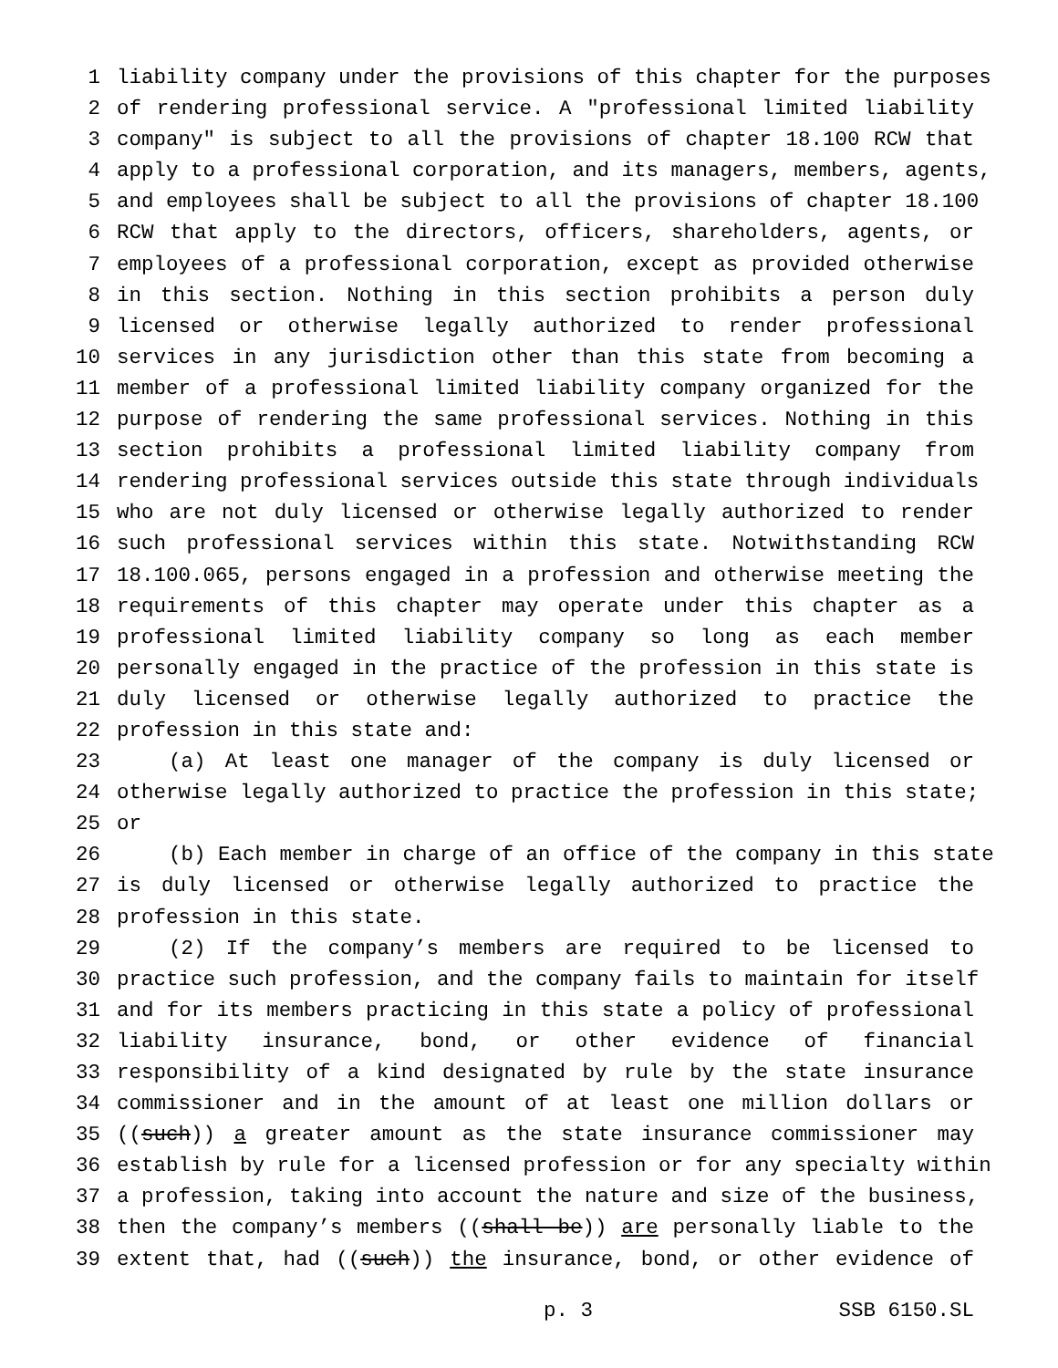1 liability company under the provisions of this chapter for the purposes
2 of rendering professional service. A "professional limited liability
3 company" is subject to all the provisions of chapter 18.100 RCW that
4 apply to a professional corporation, and its managers, members, agents,
5 and employees shall be subject to all the provisions of chapter 18.100
6 RCW that apply to the directors, officers, shareholders, agents, or
7 employees of a professional corporation, except as provided otherwise
8 in this section. Nothing in this section prohibits a person duly
9 licensed or otherwise legally authorized to render professional
10 services in any jurisdiction other than this state from becoming a
11 member of a professional limited liability company organized for the
12 purpose of rendering the same professional services. Nothing in this
13 section prohibits a professional limited liability company from
14 rendering professional services outside this state through individuals
15 who are not duly licensed or otherwise legally authorized to render
16 such professional services within this state. Notwithstanding RCW
17 18.100.065, persons engaged in a profession and otherwise meeting the
18 requirements of this chapter may operate under this chapter as a
19 professional limited liability company so long as each member
20 personally engaged in the practice of the profession in this state is
21 duly licensed or otherwise legally authorized to practice the
22 profession in this state and:
23 (a) At least one manager of the company is duly licensed or
24 otherwise legally authorized to practice the profession in this state;
25 or
26 (b) Each member in charge of an office of the company in this state
27 is duly licensed or otherwise legally authorized to practice the
28 profession in this state.
29 (2) If the company’s members are required to be licensed to
30 practice such profession, and the company fails to maintain for itself
31 and for its members practicing in this state a policy of professional
32 liability insurance, bond, or other evidence of financial
33 responsibility of a kind designated by rule by the state insurance
34 commissioner and in the amount of at least one million dollars or
35 ((such)) a greater amount as the state insurance commissioner may
36 establish by rule for a licensed profession or for any specialty within
37 a profession, taking into account the nature and size of the business,
38 then the company’s members ((shall be)) are personally liable to the
39 extent that, had ((such)) the insurance, bond, or other evidence of
p. 3 SSB 6150.SL